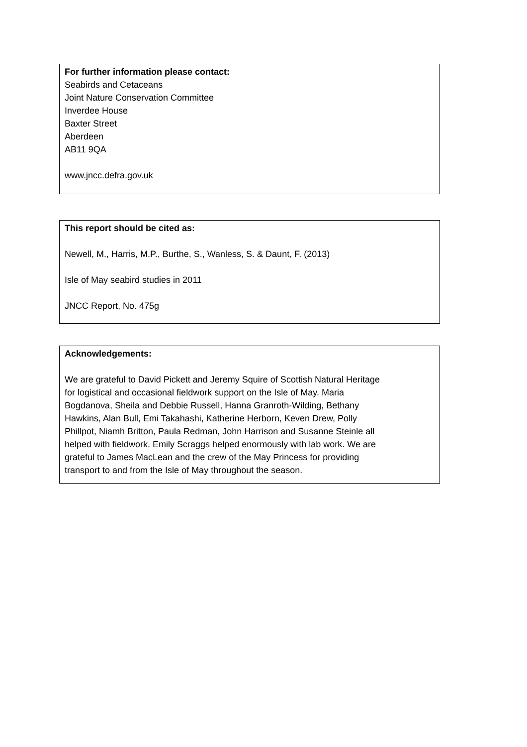For further information please contact:
Seabirds and Cetaceans
Joint Nature Conservation Committee
Inverdee House
Baxter Street
Aberdeen
AB11 9QA
www.jncc.defra.gov.uk
This report should be cited as:
Newell, M., Harris, M.P., Burthe, S., Wanless, S. & Daunt, F. (2013)
Isle of May seabird studies in 2011
JNCC Report, No. 475g
Acknowledgements:
We are grateful to David Pickett and Jeremy Squire of Scottish Natural Heritage
for logistical and occasional fieldwork support on the Isle of May. Maria
Bogdanova, Sheila and Debbie Russell, Hanna Granroth-Wilding, Bethany
Hawkins, Alan Bull, Emi Takahashi, Katherine Herborn, Keven Drew, Polly
Phillpot, Niamh Britton, Paula Redman, John Harrison and Susanne Steinle all
helped with fieldwork. Emily Scraggs helped enormously with lab work. We are
grateful to James MacLean and the crew of the May Princess for providing
transport to and from the Isle of May throughout the season.